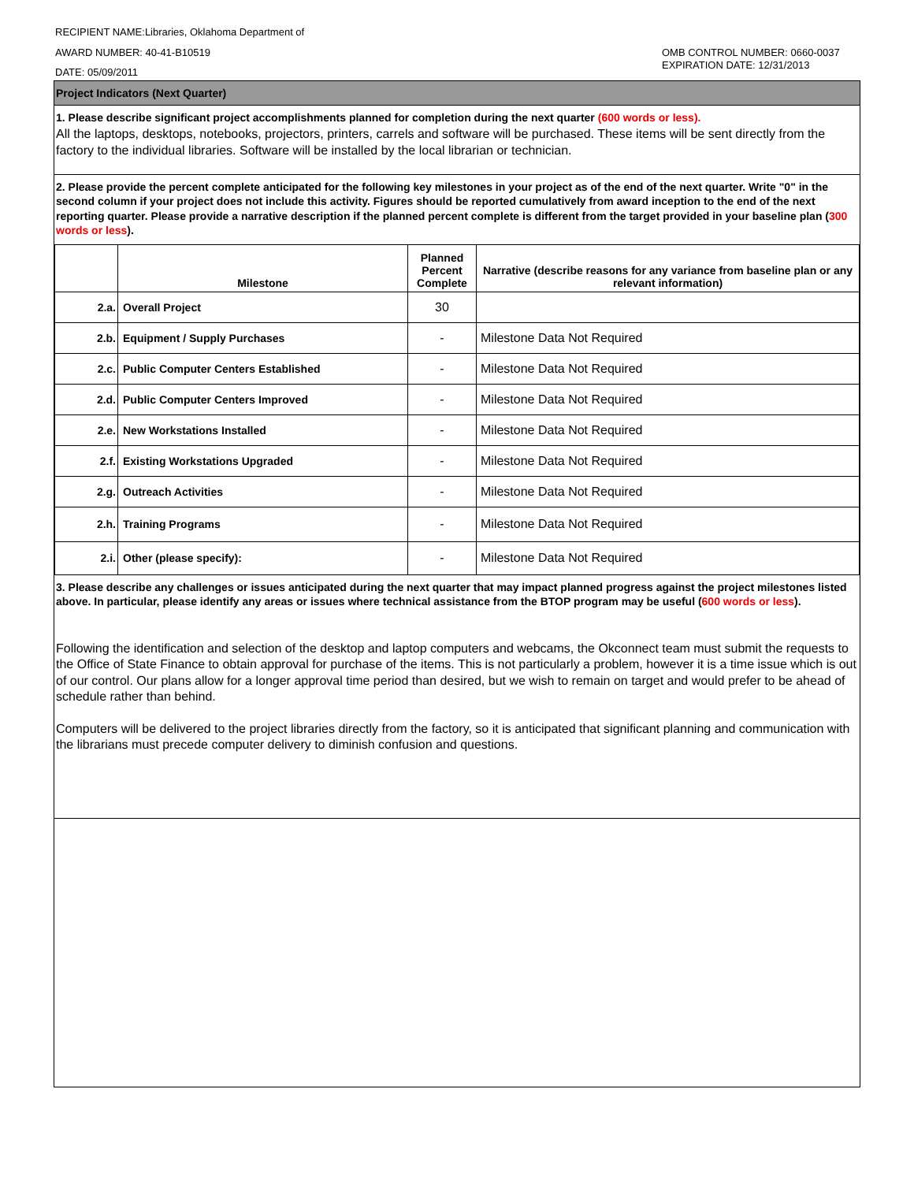RECIPIENT NAME:Libraries, Oklahoma Department of
AWARD NUMBER: 40-41-B10519
DATE: 05/09/2011
OMB CONTROL NUMBER: 0660-0037
EXPIRATION DATE: 12/31/2013
Project Indicators (Next Quarter)
1. Please describe significant project accomplishments planned for completion during the next quarter (600 words or less).
All the laptops, desktops, notebooks, projectors, printers, carrels and software will be purchased. These items will be sent directly from the factory to the individual libraries. Software will be installed by the local librarian or technician.
2. Please provide the percent complete anticipated for the following key milestones in your project as of the end of the next quarter. Write "0" in the second column if your project does not include this activity. Figures should be reported cumulatively from award inception to the end of the next reporting quarter. Please provide a narrative description if the planned percent complete is different from the target provided in your baseline plan (300 words or less).
| | Milestone | Planned Percent Complete | Narrative (describe reasons for any variance from baseline plan or any relevant information) |
| --- | --- | --- | --- |
| 2.a. | Overall Project | 30 | |
| 2.b. | Equipment / Supply Purchases | - | Milestone Data Not Required |
| 2.c. | Public Computer Centers Established | - | Milestone Data Not Required |
| 2.d. | Public Computer Centers Improved | - | Milestone Data Not Required |
| 2.e. | New Workstations Installed | - | Milestone Data Not Required |
| 2.f. | Existing Workstations Upgraded | - | Milestone Data Not Required |
| 2.g. | Outreach Activities | - | Milestone Data Not Required |
| 2.h. | Training Programs | - | Milestone Data Not Required |
| 2.i. | Other (please specify): | - | Milestone Data Not Required |
3. Please describe any challenges or issues anticipated during the next quarter that may impact planned progress against the project milestones listed above. In particular, please identify any areas or issues where technical assistance from the BTOP program may be useful (600 words or less).
Following the identification and selection of the desktop and laptop computers and webcams, the Okconnect team must submit the requests to the Office of State Finance to obtain approval for purchase of the items. This is not particularly a problem, however it is a time issue which is out of our control. Our plans allow for a longer approval time period than desired, but we wish to remain on target and would prefer to be ahead of schedule rather than behind.
Computers will be delivered to the project libraries directly from the factory, so it is anticipated that significant planning and communication with the librarians must precede computer delivery to diminish confusion and questions.